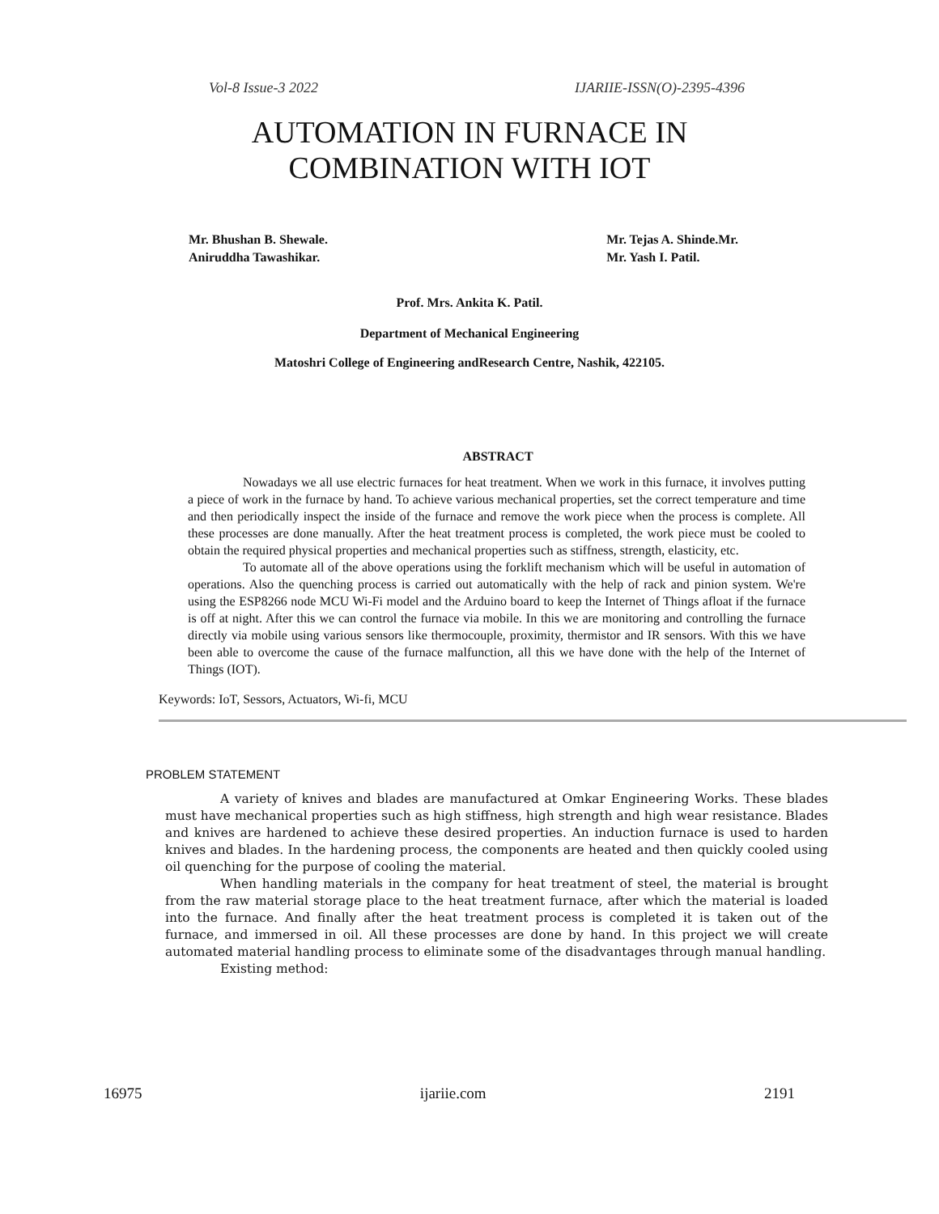Vol-8 Issue-3 2022 IJARIIE-ISSN(O)-2395-4396
AUTOMATION IN FURNACE IN
COMBINATION WITH IOT
Mr. Bhushan B. Shewale.
Aniruddha Tawashikar.
Mr. Tejas A. Shinde.Mr.
Mr. Yash I. Patil.
Prof. Mrs. Ankita K. Patil.
Department of Mechanical Engineering
Matoshri College of Engineering andResearch Centre, Nashik, 422105.
ABSTRACT
Nowadays we all use electric furnaces for heat treatment. When we work in this furnace, it involves putting a piece of work in the furnace by hand. To achieve various mechanical properties, set the correct temperature and time and then periodically inspect the inside of the furnace and remove the work piece when the process is complete. All these processes are done manually. After the heat treatment process is completed, the work piece must be cooled to obtain the required physical properties and mechanical properties such as stiffness, strength, elasticity, etc.
To automate all of the above operations using the forklift mechanism which will be useful in automation of operations. Also the quenching process is carried out automatically with the help of rack and pinion system. We're using the ESP8266 node MCU Wi-Fi model and the Arduino board to keep the Internet of Things afloat if the furnace is off at night. After this we can control the furnace via mobile. In this we are monitoring and controlling the furnace directly via mobile using various sensors like thermocouple, proximity, thermistor and IR sensors. With this we have been able to overcome the cause of the furnace malfunction, all this we have done with the help of the Internet of Things (IOT).
Keywords: IoT, Sessors, Actuators, Wi-fi, MCU
PROBLEM STATEMENT
A variety of knives and blades are manufactured at Omkar Engineering Works. These blades must have mechanical properties such as high stiffness, high strength and high wear resistance. Blades and knives are hardened to achieve these desired properties. An induction furnace is used to harden knives and blades. In the hardening process, the components are heated and then quickly cooled using oil quenching for the purpose of cooling the material.
When handling materials in the company for heat treatment of steel, the material is brought from the raw material storage place to the heat treatment furnace, after which the material is loaded into the furnace. And finally after the heat treatment process is completed it is taken out of the furnace, and immersed in oil. All these processes are done by hand. In this project we will create automated material handling process to eliminate some of the disadvantages through manual handling.
Existing method:
16975 ijariie.com 2191